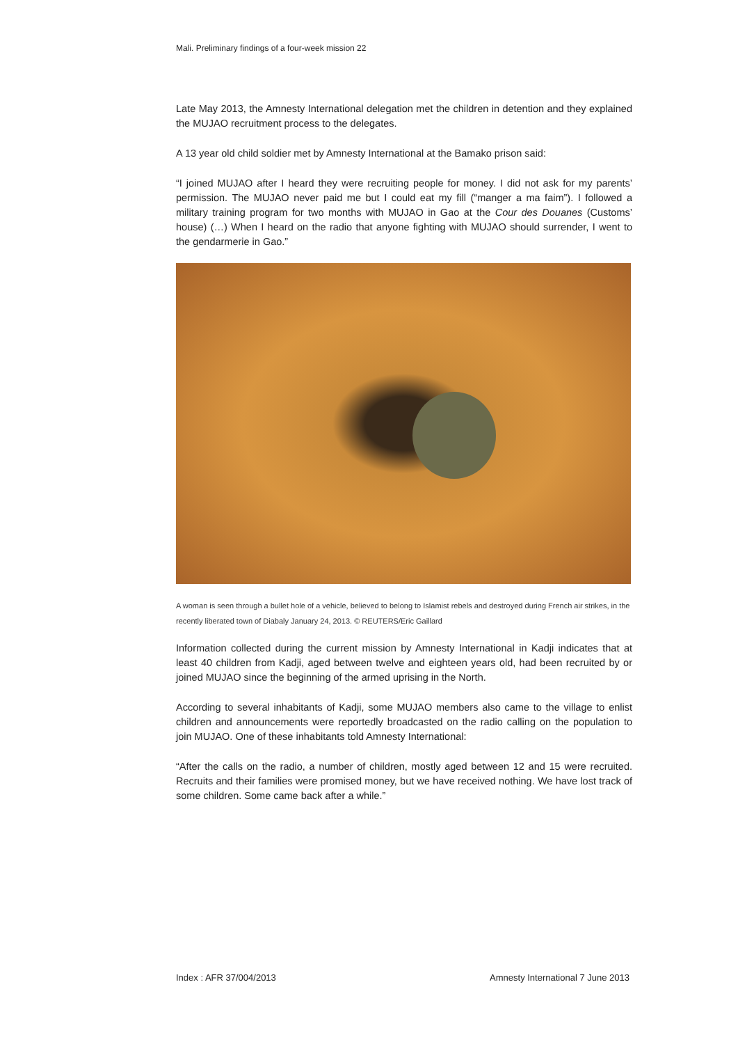Mali. Preliminary findings of a four-week mission 22
Late May 2013, the Amnesty International delegation met the children in detention and they explained the MUJAO recruitment process to the delegates.
A 13 year old child soldier met by Amnesty International at the Bamako prison said:
“I joined MUJAO after I heard they were recruiting people for money. I did not ask for my parents’ permission. The MUJAO never paid me but I could eat my fill (“manger a ma faim”). I followed a military training program for two months with MUJAO in Gao at the Cour des Douanes (Customs’ house) (…) When I heard on the radio that anyone fighting with MUJAO should surrender, I went to the gendarmerie in Gao.”
A woman is seen through a bullet hole of a vehicle, believed to belong to Islamist rebels and destroyed during French air strikes, in the recently liberated town of Diabaly January 24, 2013. © REUTERS/Eric Gaillard
Information collected during the current mission by Amnesty International in Kadji indicates that at least 40 children from Kadji, aged between twelve and eighteen years old, had been recruited by or joined MUJAO since the beginning of the armed uprising in the North.
According to several inhabitants of Kadji, some MUJAO members also came to the village to enlist children and announcements were reportedly broadcasted on the radio calling on the population to join MUJAO. One of these inhabitants told Amnesty International:
“After the calls on the radio, a number of children, mostly aged between 12 and 15 were recruited. Recruits and their families were promised money, but we have received nothing. We have lost track of some children. Some came back after a while.”
Index : AFR 37/004/2013 Amnesty International 7 June 2013